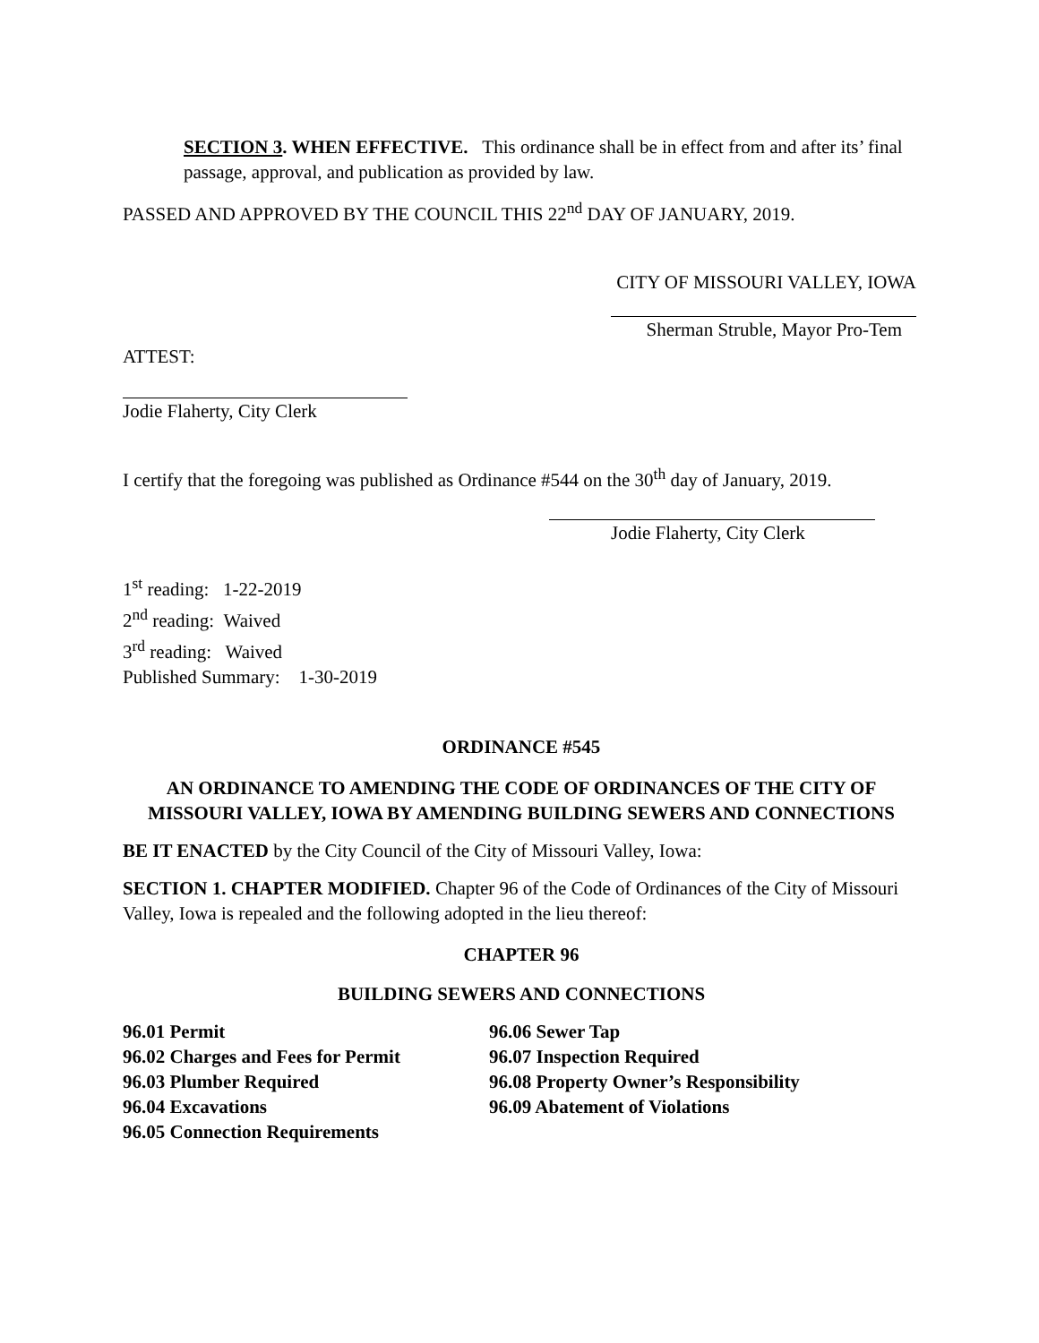SECTION 3. WHEN EFFECTIVE. This ordinance shall be in effect from and after its’ final passage, approval, and publication as provided by law.
PASSED AND APPROVED BY THE COUNCIL THIS 22<sup>nd</sup> DAY OF JANUARY, 2019.
CITY OF MISSOURI VALLEY, IOWA
Sherman Struble, Mayor Pro-Tem
ATTEST:
Jodie Flaherty, City Clerk
I certify that the foregoing was published as Ordinance #544 on the 30<sup>th</sup> day of January, 2019.
Jodie Flaherty, City Clerk
1<sup>st</sup> reading: 1-22-2019
2<sup>nd</sup> reading: Waived
3<sup>rd</sup> reading: Waived
Published Summary: 1-30-2019
ORDINANCE #545
AN ORDINANCE TO AMENDING THE CODE OF ORDINANCES OF THE CITY OF MISSOURI VALLEY, IOWA BY AMENDING BUILDING SEWERS AND CONNECTIONS
BE IT ENACTED by the City Council of the City of Missouri Valley, Iowa:
SECTION 1. CHAPTER MODIFIED. Chapter 96 of the Code of Ordinances of the City of Missouri Valley, Iowa is repealed and the following adopted in the lieu thereof:
CHAPTER 96
BUILDING SEWERS AND CONNECTIONS
96.01 Permit
96.02 Charges and Fees for Permit
96.03 Plumber Required
96.04 Excavations
96.05 Connection Requirements
96.06 Sewer Tap
96.07 Inspection Required
96.08 Property Owner’s Responsibility
96.09 Abatement of Violations